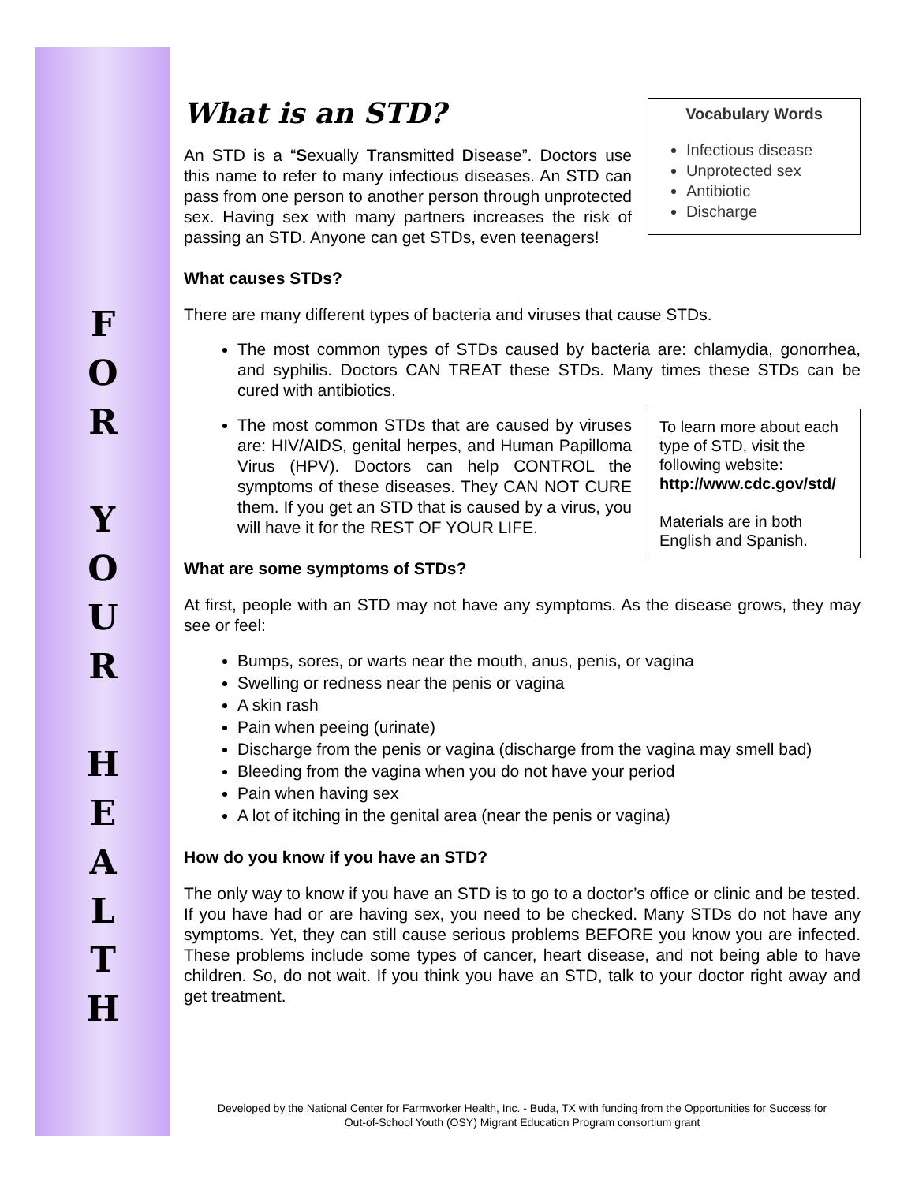F
O
R
Y
O
U
R
H
E
A
L
T
H
What is an STD?
Vocabulary Words
Infectious disease
Unprotected sex
Antibiotic
Discharge
An STD is a “Sexually Transmitted Disease”. Doctors use this name to refer to many infectious diseases. An STD can pass from one person to another person through unprotected sex. Having sex with many partners increases the risk of passing an STD. Anyone can get STDs, even teenagers!
What causes STDs?
There are many different types of bacteria and viruses that cause STDs.
The most common types of STDs caused by bacteria are: chlamydia, gonorrhea, and syphilis. Doctors CAN TREAT these STDs. Many times these STDs can be cured with antibiotics.
To learn more about each type of STD, visit the following website: http://www.cdc.gov/std/
Materials are in both English and Spanish.
The most common STDs that are caused by viruses are: HIV/AIDS, genital herpes, and Human Papilloma Virus (HPV). Doctors can help CONTROL the symptoms of these diseases. They CAN NOT CURE them. If you get an STD that is caused by a virus, you will have it for the REST OF YOUR LIFE.
What are some symptoms of STDs?
At first, people with an STD may not have any symptoms. As the disease grows, they may see or feel:
Bumps, sores, or warts near the mouth, anus, penis, or vagina
Swelling or redness near the penis or vagina
A skin rash
Pain when peeing (urinate)
Discharge from the penis or vagina (discharge from the vagina may smell bad)
Bleeding from the vagina when you do not have your period
Pain when having sex
A lot of itching in the genital area (near the penis or vagina)
How do you know if you have an STD?
The only way to know if you have an STD is to go to a doctor’s office or clinic and be tested. If you have had or are having sex, you need to be checked. Many STDs do not have any symptoms. Yet, they can still cause serious problems BEFORE you know you are infected. These problems include some types of cancer, heart disease, and not being able to have children. So, do not wait. If you think you have an STD, talk to your doctor right away and get treatment.
Developed by the National Center for Farmworker Health, Inc. - Buda, TX with funding from the Opportunities for Success for
Out-of-School Youth (OSY) Migrant Education Program consortium grant